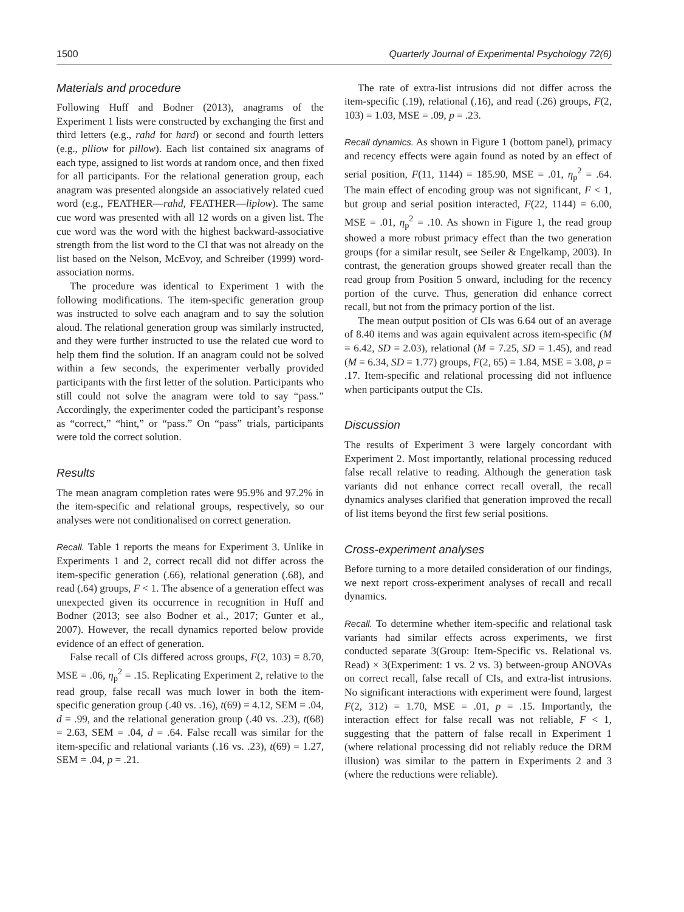1500 Quarterly Journal of Experimental Psychology 72(6)
Materials and procedure
Following Huff and Bodner (2013), anagrams of the Experiment 1 lists were constructed by exchanging the first and third letters (e.g., rahd for hard) or second and fourth letters (e.g., plliow for pillow). Each list contained six anagrams of each type, assigned to list words at random once, and then fixed for all participants. For the relational generation group, each anagram was presented alongside an associatively related cued word (e.g., FEATHER—rahd, FEATHER—liplow). The same cue word was presented with all 12 words on a given list. The cue word was the word with the highest backward-associative strength from the list word to the CI that was not already on the list based on the Nelson, McEvoy, and Schreiber (1999) word-association norms.
The procedure was identical to Experiment 1 with the following modifications. The item-specific generation group was instructed to solve each anagram and to say the solution aloud. The relational generation group was similarly instructed, and they were further instructed to use the related cue word to help them find the solution. If an anagram could not be solved within a few seconds, the experimenter verbally provided participants with the first letter of the solution. Participants who still could not solve the anagram were told to say “pass.” Accordingly, the experimenter coded the participant’s response as “correct,” “hint,” or “pass.” On “pass” trials, participants were told the correct solution.
Results
The mean anagram completion rates were 95.9% and 97.2% in the item-specific and relational groups, respectively, so our analyses were not conditionalised on correct generation.
Recall. Table 1 reports the means for Experiment 3. Unlike in Experiments 1 and 2, correct recall did not differ across the item-specific generation (.66), relational generation (.68), and read (.64) groups, F < 1. The absence of a generation effect was unexpected given its occurrence in recognition in Huff and Bodner (2013; see also Bodner et al., 2017; Gunter et al., 2007). However, the recall dynamics reported below provide evidence of an effect of generation.
False recall of CIs differed across groups, F(2, 103) = 8.70, MSE = .06, η<sub>p</sub><sup>2</sup> = .15. Replicating Experiment 2, relative to the read group, false recall was much lower in both the item-specific generation group (.40 vs. .16), t(69) = 4.12, SEM = .04, d = .99, and the relational generation group (.40 vs. .23), t(68) = 2.63, SEM = .04, d = .64. False recall was similar for the item-specific and relational variants (.16 vs. .23), t(69) = 1.27, SEM = .04, p = .21.
The rate of extra-list intrusions did not differ across the item-specific (.19), relational (.16), and read (.26) groups, F(2, 103) = 1.03, MSE = .09, p = .23.
Recall dynamics. As shown in Figure 1 (bottom panel), primacy and recency effects were again found as noted by an effect of serial position, F(11, 1144) = 185.90, MSE = .01, η<sub>p</sub><sup>2</sup> = .64. The main effect of encoding group was not significant, F < 1, but group and serial position interacted, F(22, 1144) = 6.00, MSE = .01, η<sub>p</sub><sup>2</sup> = .10. As shown in Figure 1, the read group showed a more robust primacy effect than the two generation groups (for a similar result, see Seiler & Engelkamp, 2003). In contrast, the generation groups showed greater recall than the read group from Position 5 onward, including for the recency portion of the curve. Thus, generation did enhance correct recall, but not from the primacy portion of the list.
The mean output position of CIs was 6.64 out of an average of 8.40 items and was again equivalent across item-specific (M = 6.42, SD = 2.03), relational (M = 7.25, SD = 1.45), and read (M = 6.34, SD = 1.77) groups, F(2, 65) = 1.84, MSE = 3.08, p = .17. Item-specific and relational processing did not influence when participants output the CIs.
Discussion
The results of Experiment 3 were largely concordant with Experiment 2. Most importantly, relational processing reduced false recall relative to reading. Although the generation task variants did not enhance correct recall overall, the recall dynamics analyses clarified that generation improved the recall of list items beyond the first few serial positions.
Cross-experiment analyses
Before turning to a more detailed consideration of our findings, we next report cross-experiment analyses of recall and recall dynamics.
Recall. To determine whether item-specific and relational task variants had similar effects across experiments, we first conducted separate 3(Group: Item-Specific vs. Relational vs. Read) × 3(Experiment: 1 vs. 2 vs. 3) between-group ANOVAs on correct recall, false recall of CIs, and extra-list intrusions. No significant interactions with experiment were found, largest F(2, 312) = 1.70, MSE = .01, p = .15. Importantly, the interaction effect for false recall was not reliable, F < 1, suggesting that the pattern of false recall in Experiment 1 (where relational processing did not reliably reduce the DRM illusion) was similar to the pattern in Experiments 2 and 3 (where the reductions were reliable).